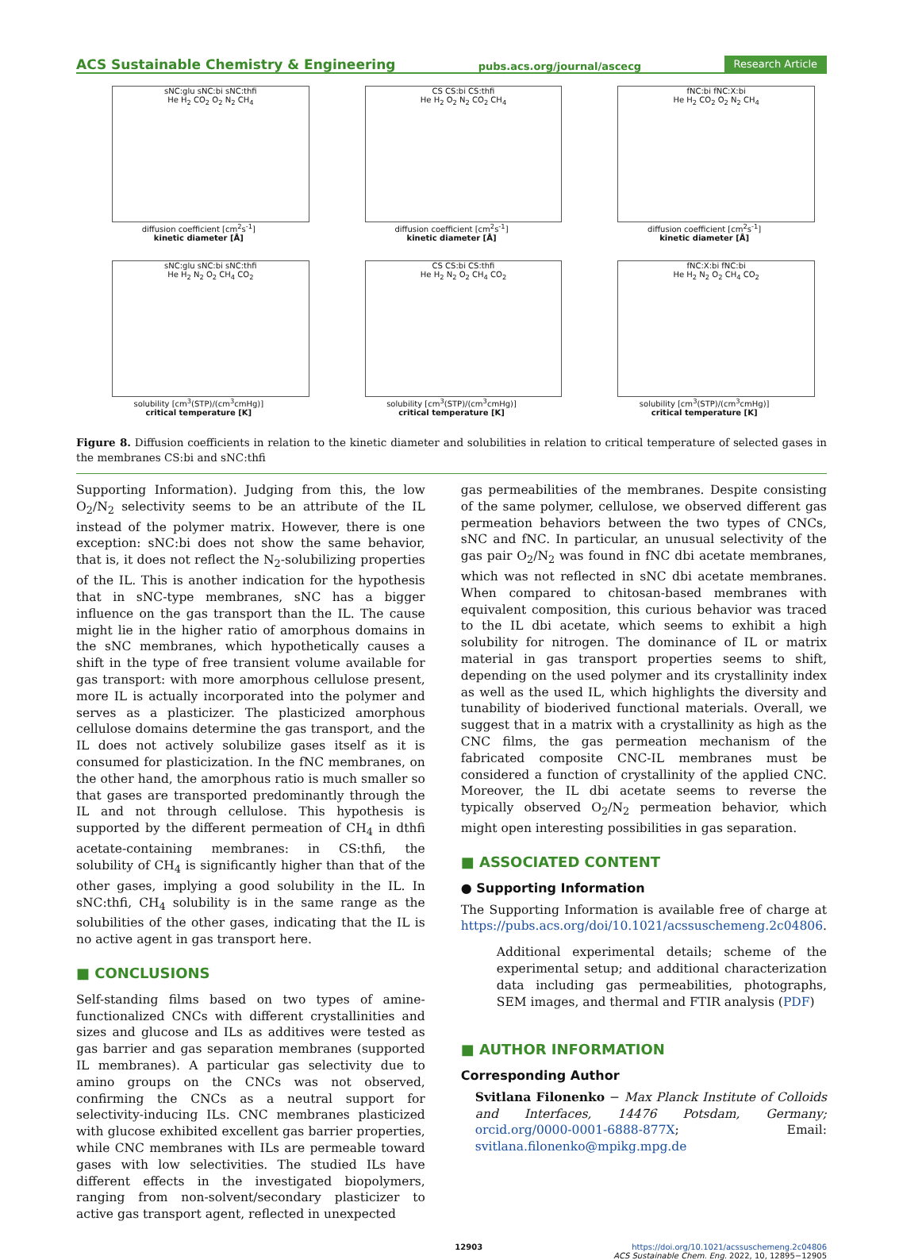ACS Sustainable Chemistry & Engineering pubs.acs.org/journal/ascecg Research Article
sNC:glu sNC:bi sNC:thfi
He H<sub>2</sub> CO<sub>2</sub> O<sub>2</sub> N<sub>2</sub> CH<sub>4</sub>
diffusion coefficient [cm<sup>2</sup>s<sup>-1</sup>]
kinetic diameter [Å]
CS CS:bi CS:thfi
He H<sub>2</sub> O<sub>2</sub> N<sub>2</sub> CO<sub>2</sub> CH<sub>4</sub>
diffusion coefficient [cm<sup>2</sup>s<sup>-1</sup>]
kinetic diameter [Å]
fNC:bi fNC:X:bi
He H<sub>2</sub> CO<sub>2</sub> O<sub>2</sub> N<sub>2</sub> CH<sub>4</sub>
diffusion coefficient [cm<sup>2</sup>s<sup>-1</sup>]
kinetic diameter [Å]
sNC:glu sNC:bi sNC:thfi
He H<sub>2</sub> N<sub>2</sub> O<sub>2</sub> CH<sub>4</sub> CO<sub>2</sub>
solubility [cm<sup>3</sup>(STP)/(cm<sup>3</sup>cmHg)]
critical temperature [K]
CS CS:bi CS:thfi
He H<sub>2</sub> N<sub>2</sub> O<sub>2</sub> CH<sub>4</sub> CO<sub>2</sub>
solubility [cm<sup>3</sup>(STP)/(cm<sup>3</sup>cmHg)]
critical temperature [K]
fNC:X:bi fNC:bi
He H<sub>2</sub> N<sub>2</sub> O<sub>2</sub> CH<sub>4</sub> CO<sub>2</sub>
solubility [cm<sup>3</sup>(STP)/(cm<sup>3</sup>cmHg)]
critical temperature [K]
Figure 8. Diffusion coefficients in relation to the kinetic diameter and solubilities in relation to critical temperature of selected gases in the membranes CS:bi and sNC:thfi
Supporting Information). Judging from this, the low O<sub>2</sub>/N<sub>2</sub> selectivity seems to be an attribute of the IL instead of the polymer matrix. However, there is one exception: sNC:bi does not show the same behavior, that is, it does not reflect the N<sub>2</sub>-solubilizing properties of the IL. This is another indication for the hypothesis that in sNC-type membranes, sNC has a bigger influence on the gas transport than the IL. The cause might lie in the higher ratio of amorphous domains in the sNC membranes, which hypothetically causes a shift in the type of free transient volume available for gas transport: with more amorphous cellulose present, more IL is actually incorporated into the polymer and serves as a plasticizer. The plasticized amorphous cellulose domains determine the gas transport, and the IL does not actively solubilize gases itself as it is consumed for plasticization. In the fNC membranes, on the other hand, the amorphous ratio is much smaller so that gases are transported predominantly through the IL and not through cellulose. This hypothesis is supported by the different permeation of CH<sub>4</sub> in dthfi acetate-containing membranes: in CS:thfi, the solubility of CH<sub>4</sub> is significantly higher than that of the other gases, implying a good solubility in the IL. In sNC:thfi, CH<sub>4</sub> solubility is in the same range as the solubilities of the other gases, indicating that the IL is no active agent in gas transport here.
■ CONCLUSIONS
Self-standing films based on two types of amine-functionalized CNCs with different crystallinities and sizes and glucose and ILs as additives were tested as gas barrier and gas separation membranes (supported IL membranes). A particular gas selectivity due to amino groups on the CNCs was not observed, confirming the CNCs as a neutral support for selectivity-inducing ILs. CNC membranes plasticized with glucose exhibited excellent gas barrier properties, while CNC membranes with ILs are permeable toward gases with low selectivities. The studied ILs have different effects in the investigated biopolymers, ranging from non-solvent/secondary plasticizer to active gas transport agent, reflected in unexpected
gas permeabilities of the membranes. Despite consisting of the same polymer, cellulose, we observed different gas permeation behaviors between the two types of CNCs, sNC and fNC. In particular, an unusual selectivity of the gas pair O<sub>2</sub>/N<sub>2</sub> was found in fNC dbi acetate membranes, which was not reflected in sNC dbi acetate membranes. When compared to chitosan-based membranes with equivalent composition, this curious behavior was traced to the IL dbi acetate, which seems to exhibit a high solubility for nitrogen. The dominance of IL or matrix material in gas transport properties seems to shift, depending on the used polymer and its crystallinity index as well as the used IL, which highlights the diversity and tunability of bioderived functional materials. Overall, we suggest that in a matrix with a crystallinity as high as the CNC films, the gas permeation mechanism of the fabricated composite CNC-IL membranes must be considered a function of crystallinity of the applied CNC. Moreover, the IL dbi acetate seems to reverse the typically observed O<sub>2</sub>/N<sub>2</sub> permeation behavior, which might open interesting possibilities in gas separation.
■ ASSOCIATED CONTENT
● Supporting Information
The Supporting Information is available free of charge at https://pubs.acs.org/doi/10.1021/acssuschemeng.2c04806.
Additional experimental details; scheme of the experimental setup; and additional characterization data including gas permeabilities, photographs, SEM images, and thermal and FTIR analysis (PDF)
■ AUTHOR INFORMATION
Corresponding Author
Svitlana Filonenko − Max Planck Institute of Colloids and Interfaces, 14476 Potsdam, Germany; orcid.org/0000-0001-6888-877X; Email: svitlana.filonenko@mpikg.mpg.de
12903 https://doi.org/10.1021/acssuschemeng.2c04806
ACS Sustainable Chem. Eng. 2022, 10, 12895−12905